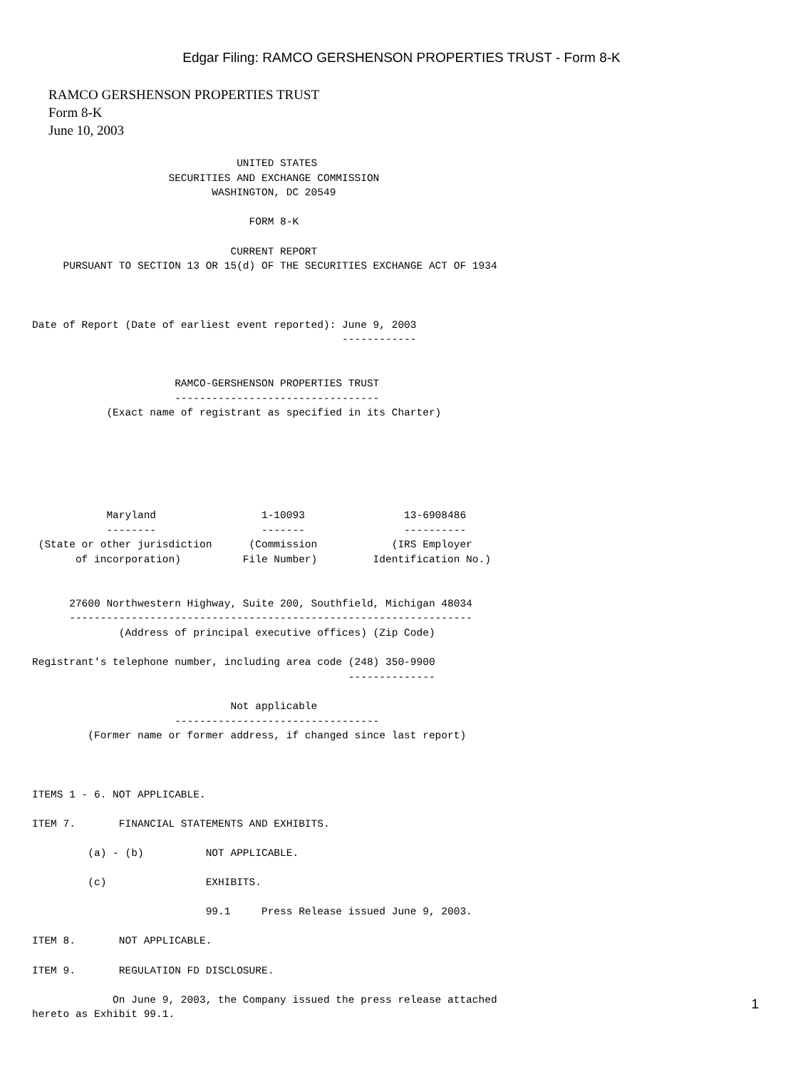Edgar Filing: RAMCO GERSHENSON PROPERTIES TRUST - Form 8-K
RAMCO GERSHENSON PROPERTIES TRUST
Form 8-K
June 10, 2003
                                 UNITED STATES
                      SECURITIES AND EXCHANGE COMMISSION
                             WASHINGTON, DC 20549

                                   FORM 8-K

                                CURRENT REPORT
     PURSUANT TO SECTION 13 OR 15(d) OF THE SECURITIES EXCHANGE ACT OF 1934



Date of Report (Date of earliest event reported): June 9, 2003
                                                  ------------


                       RAMCO-GERSHENSON PROPERTIES TRUST
                       ---------------------------------
            (Exact name of registrant as specified in its Charter)






            Maryland                 1-10093                13-6908486
            --------                 -------                ----------
 (State or other jurisdiction      (Commission            (IRS Employer
       of incorporation)          File Number)         Identification No.)


      27600 Northwestern Highway, Suite 200, Southfield, Michigan 48034
      -----------------------------------------------------------------
              (Address of principal executive offices) (Zip Code)

Registrant's telephone number, including area code (248) 350-9900
                                                   --------------

                                Not applicable
                       ---------------------------------
         (Former name or former address, if changed since last report)



ITEMS 1 - 6. NOT APPLICABLE.

ITEM 7.       FINANCIAL STATEMENTS AND EXHIBITS.

         (a) - (b)          NOT APPLICABLE.

         (c)                EXHIBITS.

                            99.1     Press Release issued June 9, 2003.

ITEM 8.       NOT APPLICABLE.

ITEM 9.       REGULATION FD DISCLOSURE.

             On June 9, 2003, the Company issued the press release attached
hereto as Exhibit 99.1.
1